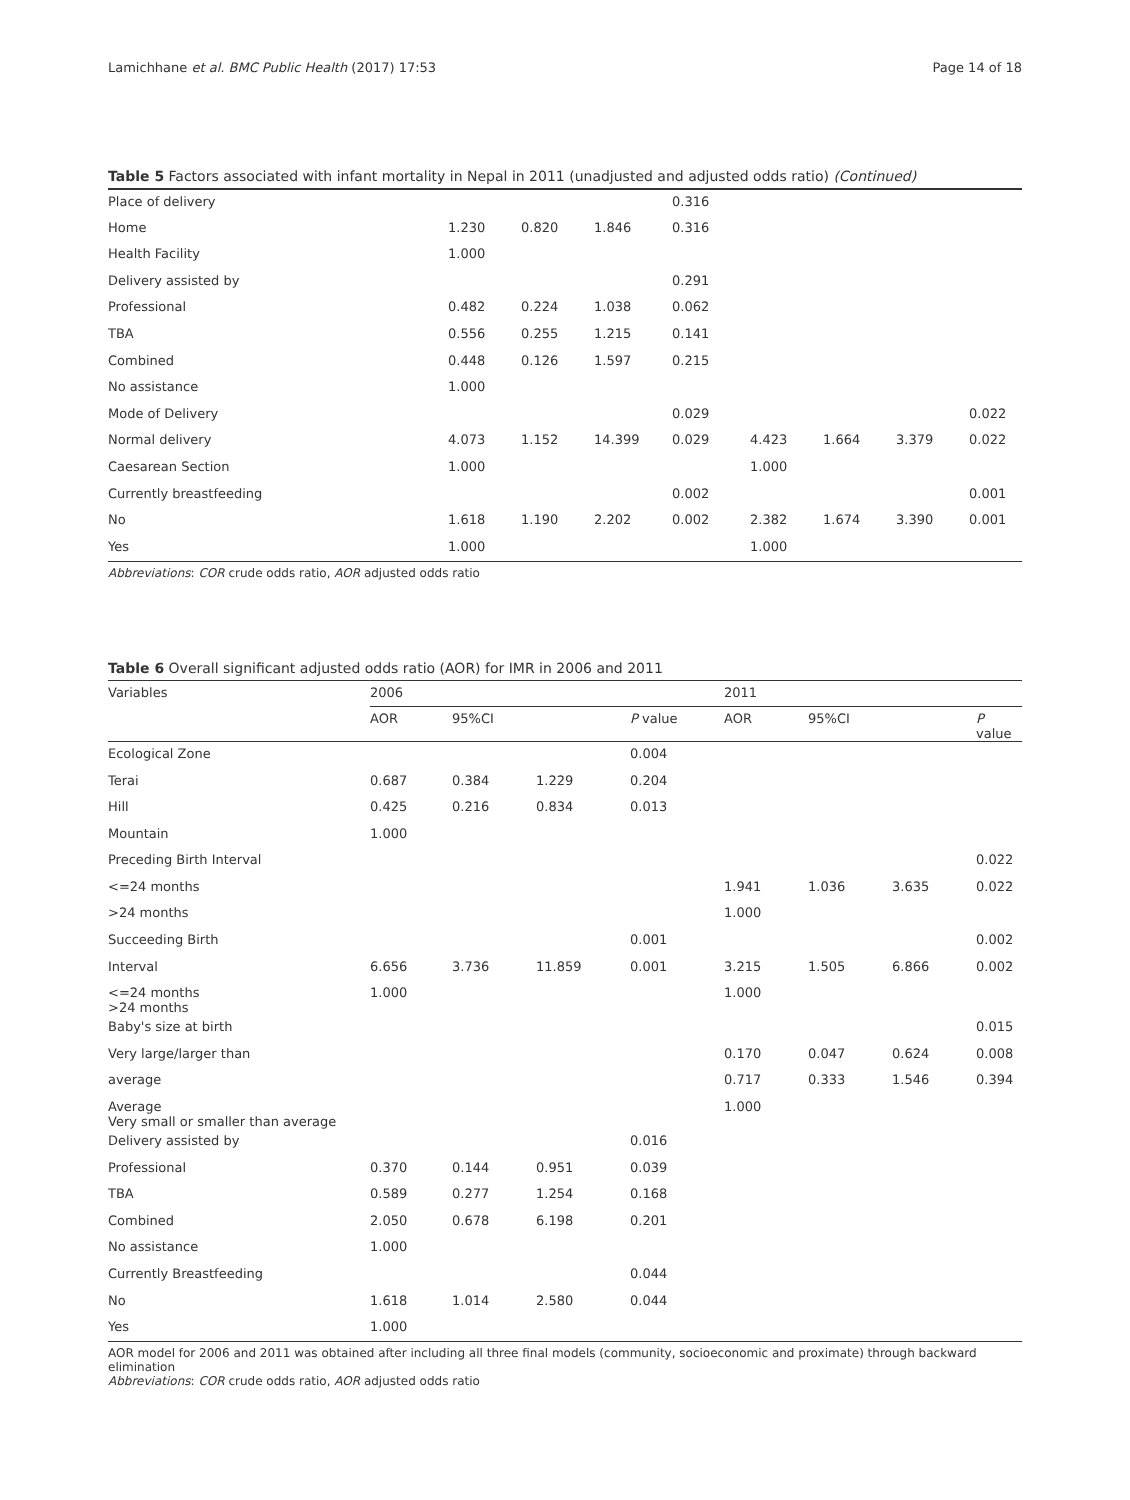Lamichhane et al. BMC Public Health (2017) 17:53 Page 14 of 18
Table 5 Factors associated with infant mortality in Nepal in 2011 (unadjusted and adjusted odds ratio) (Continued)
| Place of delivery | | | | 0.316 | | | | |
| Home | 1.230 | 0.820 | 1.846 | 0.316 | | | | |
| Health Facility | 1.000 | | | | | | | |
| Delivery assisted by | | | | 0.291 | | | | |
| Professional | 0.482 | 0.224 | 1.038 | 0.062 | | | | |
| TBA | 0.556 | 0.255 | 1.215 | 0.141 | | | | |
| Combined | 0.448 | 0.126 | 1.597 | 0.215 | | | | |
| No assistance | 1.000 | | | | | | | |
| Mode of Delivery | | | | 0.029 | | | | 0.022 |
| Normal delivery | 4.073 | 1.152 | 14.399 | 0.029 | 4.423 | 1.664 | 3.379 | 0.022 |
| Caesarean Section | 1.000 | | | | 1.000 | | | |
| Currently breastfeeding | | | | 0.002 | | | | 0.001 |
| No | 1.618 | 1.190 | 2.202 | 0.002 | 2.382 | 1.674 | 3.390 | 0.001 |
| Yes | 1.000 | | | | 1.000 | | | |
Abbreviations: COR crude odds ratio, AOR adjusted odds ratio
Table 6 Overall significant adjusted odds ratio (AOR) for IMR in 2006 and 2011
| Variables | 2006 | | | | 2011 | | | |
| --- | --- | --- | --- | --- | --- | --- | --- | --- |
| | AOR | 95%CI | | P value | AOR | 95%CI | | P value |
| Ecological Zone | | | | 0.004 | | | | |
| Terai | 0.687 | 0.384 | 1.229 | 0.204 | | | | |
| Hill | 0.425 | 0.216 | 0.834 | 0.013 | | | | |
| Mountain | 1.000 | | | | | | | |
| Preceding Birth Interval | | | | | | | | 0.022 |
| <=24 months | | | | | 1.941 | 1.036 | 3.635 | 0.022 |
| >24 months | | | | | 1.000 | | | |
| Succeeding Birth | | | | 0.001 | | | | 0.002 |
| Interval | 6.656 | 3.736 | 11.859 | 0.001 | 3.215 | 1.505 | 6.866 | 0.002 |
| <=24 months >24 months | 1.000 | | | | 1.000 | | | |
| Baby's size at birth | | | | | | | | 0.015 |
| Very large/larger than | | | | | 0.170 | 0.047 | 0.624 | 0.008 |
| average | | | | | 0.717 | 0.333 | 1.546 | 0.394 |
| Average Very small or smaller than average | | | | | 1.000 | | | |
| Delivery assisted by | | | | 0.016 | | | | |
| Professional | 0.370 | 0.144 | 0.951 | 0.039 | | | | |
| TBA | 0.589 | 0.277 | 1.254 | 0.168 | | | | |
| Combined | 2.050 | 0.678 | 6.198 | 0.201 | | | | |
| No assistance | 1.000 | | | | | | | |
| Currently Breastfeeding | | | | 0.044 | | | | |
| No | 1.618 | 1.014 | 2.580 | 0.044 | | | | |
| Yes | 1.000 | | | | | | | |
AOR model for 2006 and 2011 was obtained after including all three final models (community, socioeconomic and proximate) through backward elimination
Abbreviations: COR crude odds ratio, AOR adjusted odds ratio